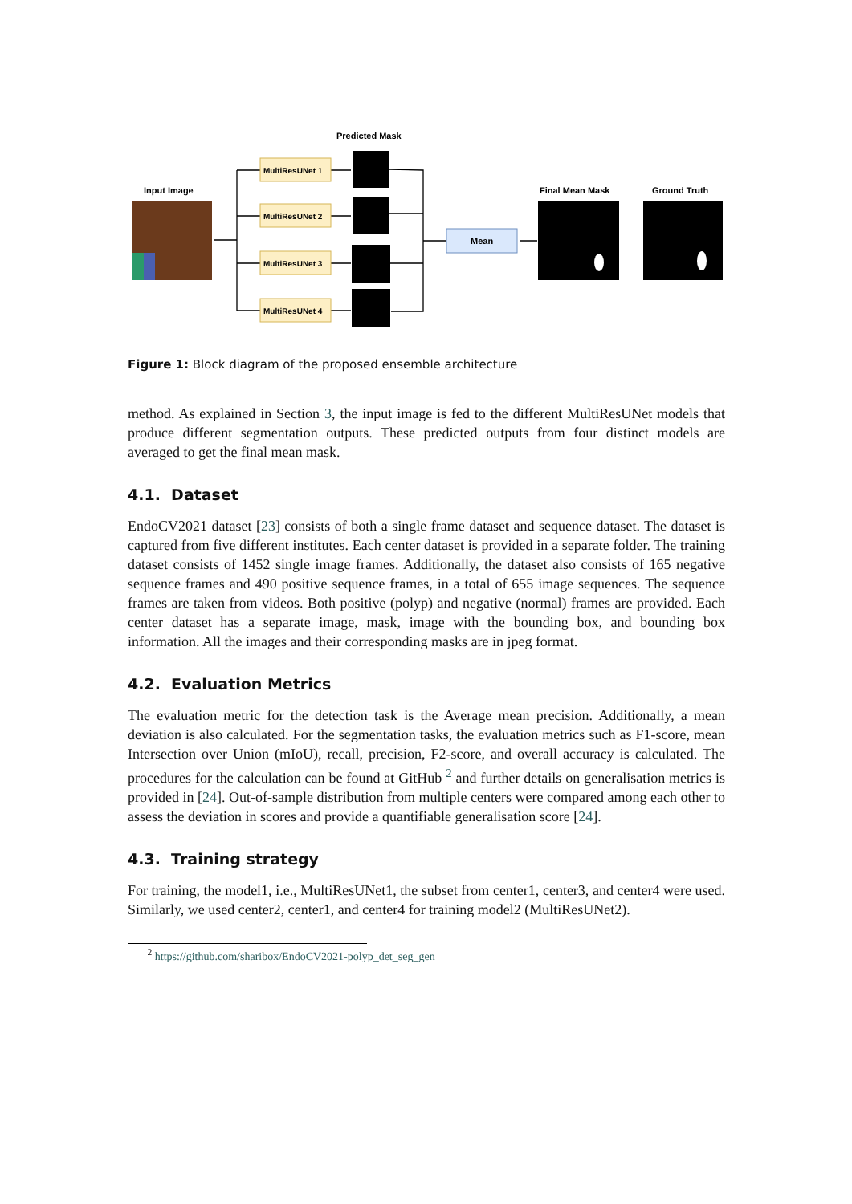Predicted Mask
Input Image
Final Mean Mask
Ground Truth
MultiResUNet 1
MultiResUNet 2
MultiResUNet 3
MultiResUNet 4
Mean
Figure 1: Block diagram of the proposed ensemble architecture
method. As explained in Section 3, the input image is fed to the different MultiResUNet models that produce different segmentation outputs. These predicted outputs from four distinct models are averaged to get the final mean mask.
4.1. Dataset
EndoCV2021 dataset [23] consists of both a single frame dataset and sequence dataset. The dataset is captured from five different institutes. Each center dataset is provided in a separate folder. The training dataset consists of 1452 single image frames. Additionally, the dataset also consists of 165 negative sequence frames and 490 positive sequence frames, in a total of 655 image sequences. The sequence frames are taken from videos. Both positive (polyp) and negative (normal) frames are provided. Each center dataset has a separate image, mask, image with the bounding box, and bounding box information. All the images and their corresponding masks are in jpeg format.
4.2. Evaluation Metrics
The evaluation metric for the detection task is the Average mean precision. Additionally, a mean deviation is also calculated. For the segmentation tasks, the evaluation metrics such as F1-score, mean Intersection over Union (mIoU), recall, precision, F2-score, and overall accuracy is calculated. The procedures for the calculation can be found at GitHub <sup>2</sup> and further details on generalisation metrics is provided in [24]. Out-of-sample distribution from multiple centers were compared among each other to assess the deviation in scores and provide a quantifiable generalisation score [24].
4.3. Training strategy
For training, the model1, i.e., MultiResUNet1, the subset from center1, center3, and center4 were used. Similarly, we used center2, center1, and center4 for training model2 (MultiResUNet2).
<sup>2</sup> https://github.com/sharibox/EndoCV2021-polyp_det_seg_gen